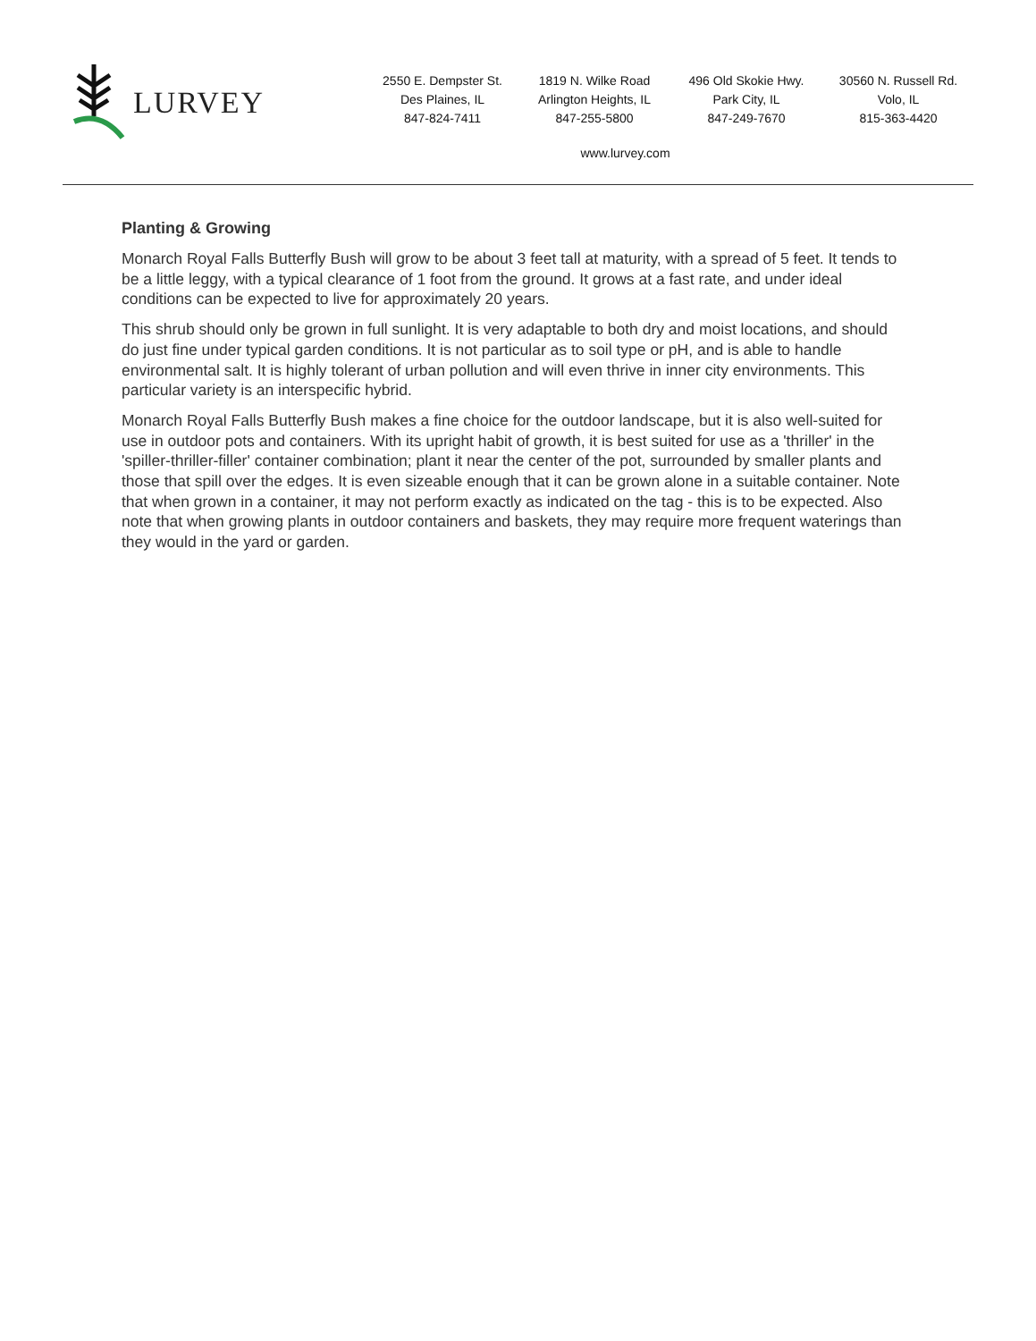LURVEY
2550 E. Dempster St.
Des Plaines, IL
847-824-7411
1819 N. Wilke Road
Arlington Heights, IL
847-255-5800
496 Old Skokie Hwy.
Park City, IL
847-249-7670
30560 N. Russell Rd.
Volo, IL
815-363-4420
www.lurvey.com
Planting & Growing
Monarch Royal Falls Butterfly Bush will grow to be about 3 feet tall at maturity, with a spread of 5 feet. It tends to be a little leggy, with a typical clearance of 1 foot from the ground. It grows at a fast rate, and under ideal conditions can be expected to live for approximately 20 years.
This shrub should only be grown in full sunlight. It is very adaptable to both dry and moist locations, and should do just fine under typical garden conditions. It is not particular as to soil type or pH, and is able to handle environmental salt. It is highly tolerant of urban pollution and will even thrive in inner city environments. This particular variety is an interspecific hybrid.
Monarch Royal Falls Butterfly Bush makes a fine choice for the outdoor landscape, but it is also well-suited for use in outdoor pots and containers. With its upright habit of growth, it is best suited for use as a 'thriller' in the 'spiller-thriller-filler' container combination; plant it near the center of the pot, surrounded by smaller plants and those that spill over the edges. It is even sizeable enough that it can be grown alone in a suitable container. Note that when grown in a container, it may not perform exactly as indicated on the tag - this is to be expected. Also note that when growing plants in outdoor containers and baskets, they may require more frequent waterings than they would in the yard or garden.